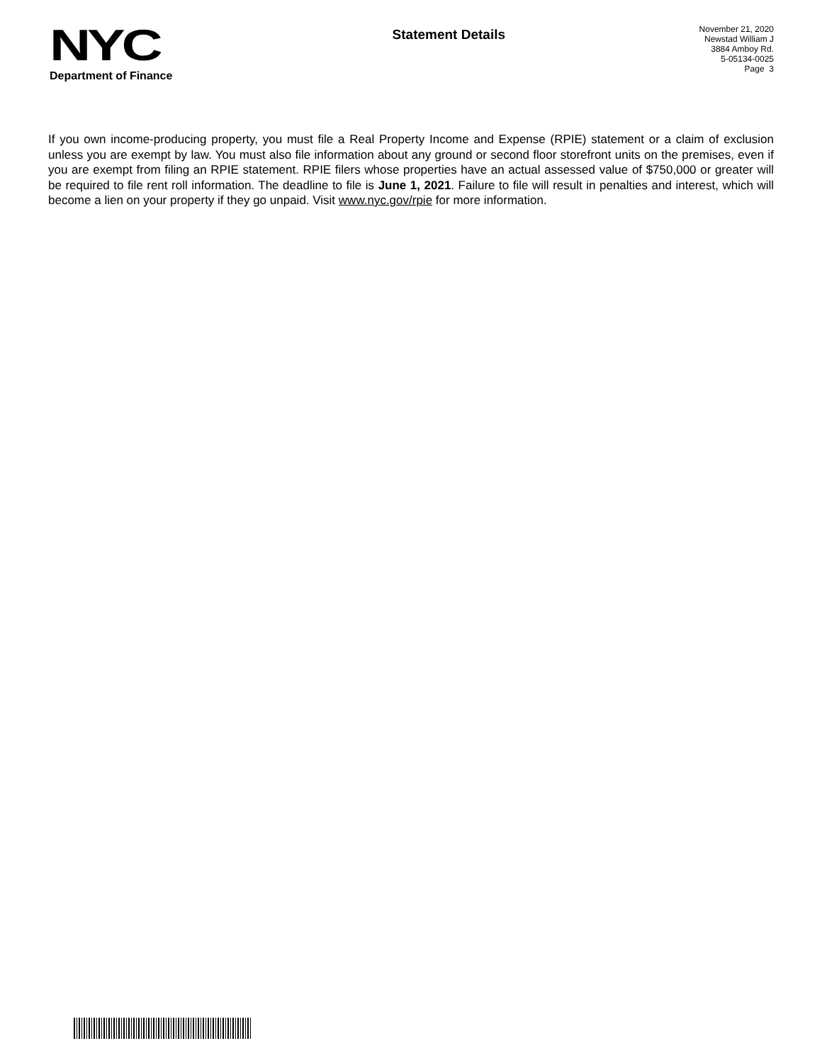NYC
Department of Finance
Statement Details
November 21, 2020
Newstad William J
3884 Amboy Rd.
5-05134-0025
Page 3
If you own income-producing property, you must file a Real Property Income and Expense (RPIE) statement or a claim of exclusion unless you are exempt by law. You must also file information about any ground or second floor storefront units on the premises, even if you are exempt from filing an RPIE statement. RPIE filers whose properties have an actual assessed value of $750,000 or greater will be required to file rent roll information. The deadline to file is June 1, 2021. Failure to file will result in penalties and interest, which will become a lien on your property if they go unpaid. Visit www.nyc.gov/rpie for more information.